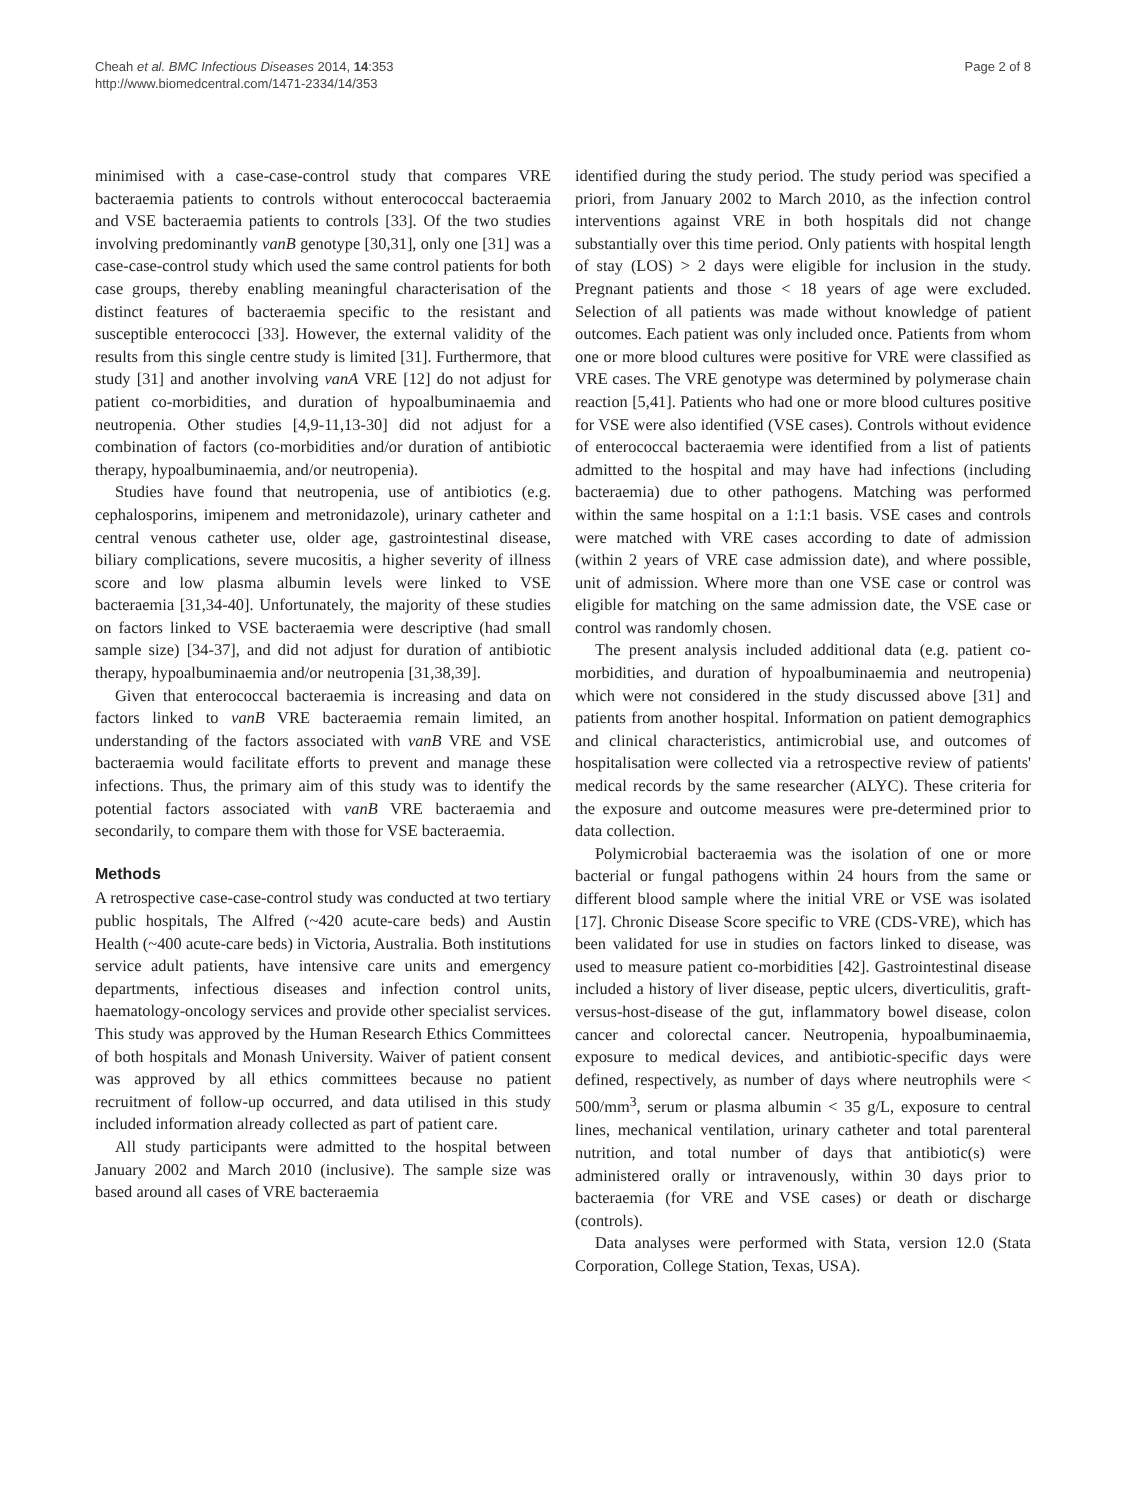Cheah et al. BMC Infectious Diseases 2014, 14:353
http://www.biomedcentral.com/1471-2334/14/353
Page 2 of 8
minimised with a case-case-control study that compares VRE bacteraemia patients to controls without enterococcal bacteraemia and VSE bacteraemia patients to controls [33]. Of the two studies involving predominantly vanB genotype [30,31], only one [31] was a case-case-control study which used the same control patients for both case groups, thereby enabling meaningful characterisation of the distinct features of bacteraemia specific to the resistant and susceptible enterococci [33]. However, the external validity of the results from this single centre study is limited [31]. Furthermore, that study [31] and another involving vanA VRE [12] do not adjust for patient co-morbidities, and duration of hypoalbuminaemia and neutropenia. Other studies [4,9-11,13-30] did not adjust for a combination of factors (co-morbidities and/or duration of antibiotic therapy, hypoalbuminaemia, and/or neutropenia).
Studies have found that neutropenia, use of antibiotics (e.g. cephalosporins, imipenem and metronidazole), urinary catheter and central venous catheter use, older age, gastrointestinal disease, biliary complications, severe mucositis, a higher severity of illness score and low plasma albumin levels were linked to VSE bacteraemia [31,34-40]. Unfortunately, the majority of these studies on factors linked to VSE bacteraemia were descriptive (had small sample size) [34-37], and did not adjust for duration of antibiotic therapy, hypoalbuminaemia and/or neutropenia [31,38,39].
Given that enterococcal bacteraemia is increasing and data on factors linked to vanB VRE bacteraemia remain limited, an understanding of the factors associated with vanB VRE and VSE bacteraemia would facilitate efforts to prevent and manage these infections. Thus, the primary aim of this study was to identify the potential factors associated with vanB VRE bacteraemia and secondarily, to compare them with those for VSE bacteraemia.
Methods
A retrospective case-case-control study was conducted at two tertiary public hospitals, The Alfred (~420 acute-care beds) and Austin Health (~400 acute-care beds) in Victoria, Australia. Both institutions service adult patients, have intensive care units and emergency departments, infectious diseases and infection control units, haematology-oncology services and provide other specialist services. This study was approved by the Human Research Ethics Committees of both hospitals and Monash University. Waiver of patient consent was approved by all ethics committees because no patient recruitment of follow-up occurred, and data utilised in this study included information already collected as part of patient care.
All study participants were admitted to the hospital between January 2002 and March 2010 (inclusive). The sample size was based around all cases of VRE bacteraemia
identified during the study period. The study period was specified a priori, from January 2002 to March 2010, as the infection control interventions against VRE in both hospitals did not change substantially over this time period. Only patients with hospital length of stay (LOS) > 2 days were eligible for inclusion in the study. Pregnant patients and those < 18 years of age were excluded. Selection of all patients was made without knowledge of patient outcomes. Each patient was only included once. Patients from whom one or more blood cultures were positive for VRE were classified as VRE cases. The VRE genotype was determined by polymerase chain reaction [5,41]. Patients who had one or more blood cultures positive for VSE were also identified (VSE cases). Controls without evidence of enterococcal bacteraemia were identified from a list of patients admitted to the hospital and may have had infections (including bacteraemia) due to other pathogens. Matching was performed within the same hospital on a 1:1:1 basis. VSE cases and controls were matched with VRE cases according to date of admission (within 2 years of VRE case admission date), and where possible, unit of admission. Where more than one VSE case or control was eligible for matching on the same admission date, the VSE case or control was randomly chosen.
The present analysis included additional data (e.g. patient co-morbidities, and duration of hypoalbuminaemia and neutropenia) which were not considered in the study discussed above [31] and patients from another hospital. Information on patient demographics and clinical characteristics, antimicrobial use, and outcomes of hospitalisation were collected via a retrospective review of patients' medical records by the same researcher (ALYC). These criteria for the exposure and outcome measures were pre-determined prior to data collection.
Polymicrobial bacteraemia was the isolation of one or more bacterial or fungal pathogens within 24 hours from the same or different blood sample where the initial VRE or VSE was isolated [17]. Chronic Disease Score specific to VRE (CDS-VRE), which has been validated for use in studies on factors linked to disease, was used to measure patient co-morbidities [42]. Gastrointestinal disease included a history of liver disease, peptic ulcers, diverticulitis, graft-versus-host-disease of the gut, inflammatory bowel disease, colon cancer and colorectal cancer. Neutropenia, hypoalbuminaemia, exposure to medical devices, and antibiotic-specific days were defined, respectively, as number of days where neutrophils were < 500/mm<sup>3</sup>, serum or plasma albumin < 35 g/L, exposure to central lines, mechanical ventilation, urinary catheter and total parenteral nutrition, and total number of days that antibiotic(s) were administered orally or intravenously, within 30 days prior to bacteraemia (for VRE and VSE cases) or death or discharge (controls).
Data analyses were performed with Stata, version 12.0 (Stata Corporation, College Station, Texas, USA).